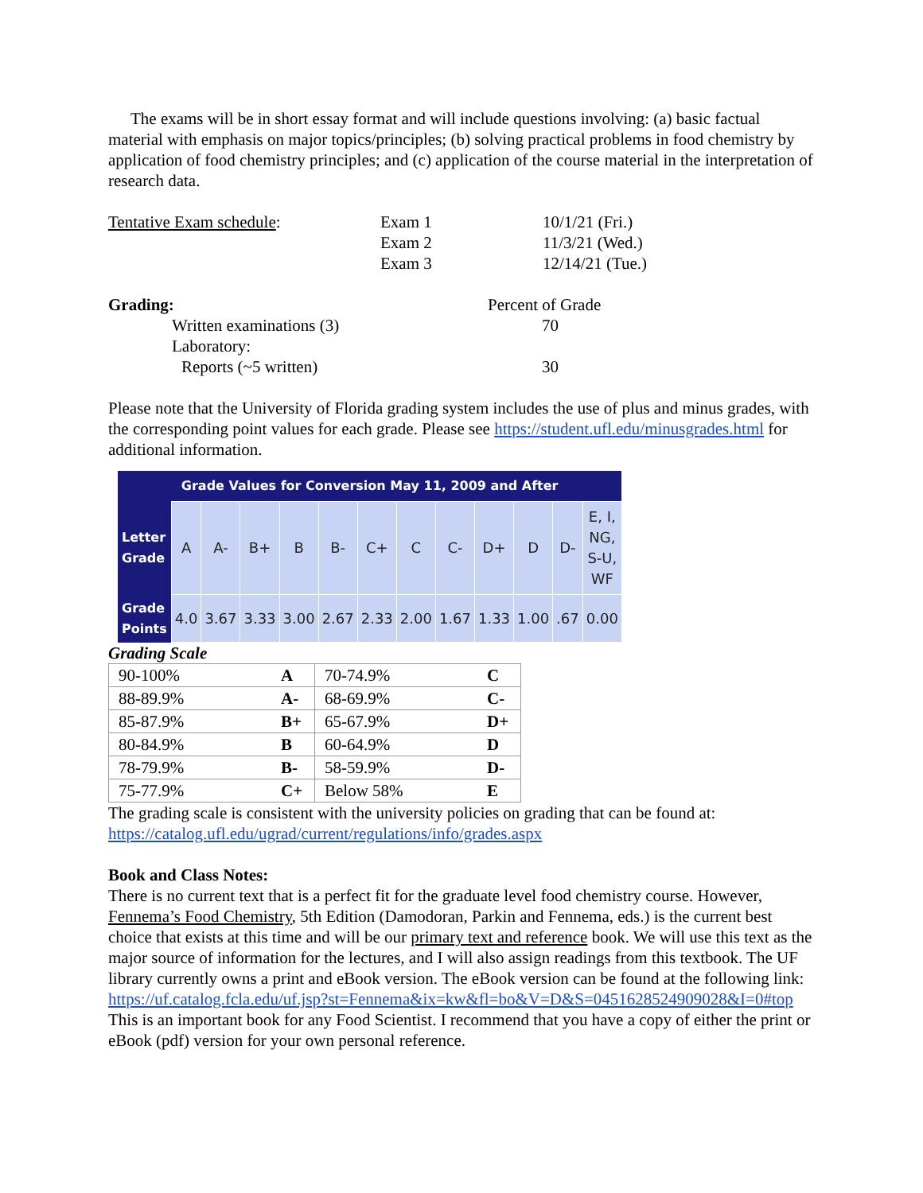The exams will be in short essay format and will include questions involving: (a) basic factual material with emphasis on major topics/principles; (b) solving practical problems in food chemistry by application of food chemistry principles; and (c) application of the course material in the interpretation of research data.
| Tentative Exam schedule : | Exam 1 | 10/1/21 (Fri.) |
| | Exam 2 | 11/3/21 (Wed.) |
| | Exam 3 | 12/14/21 (Tue.) |
| Grading: | Percent of Grade |
| Written examinations (3) | 70 |
| Laboratory: | |
| Reports (~5 written) | 30 |
Please note that the University of Florida grading system includes the use of plus and minus grades, with the corresponding point values for each grade. Please see https://student.ufl.edu/minusgrades.html for additional information.
| Grade Values for Conversion May 11, 2009 and After | | | | | | | | | | | | |
| --- | --- | --- | --- | --- | --- | --- | --- | --- | --- | --- | --- | --- |
| Letter Grade | A | A- | B+ | B | B- | C+ | C | C- | D+ | D | D- | E, I, NG, S-U, WF |
| Grade Points | 4.0 | 3.67 | 3.33 | 3.00 | 2.67 | 2.33 | 2.00 | 1.67 | 1.33 | 1.00 | .67 | 0.00 |
Grading Scale
| 90-100% | A | 70-74.9% | C |
| 88-89.9% | A- | 68-69.9% | C- |
| 85-87.9% | B+ | 65-67.9% | D+ |
| 80-84.9% | B | 60-64.9% | D |
| 78-79.9% | B- | 58-59.9% | D- |
| 75-77.9% | C+ | Below 58% | E |
The grading scale is consistent with the university policies on grading that can be found at: https://catalog.ufl.edu/ugrad/current/regulations/info/grades.aspx
Book and Class Notes:
There is no current text that is a perfect fit for the graduate level food chemistry course. However, Fennema’s Food Chemistry, 5th Edition (Damodoran, Parkin and Fennema, eds.) is the current best choice that exists at this time and will be our primary text and reference book. We will use this text as the major source of information for the lectures, and I will also assign readings from this textbook. The UF library currently owns a print and eBook version. The eBook version can be found at the following link:
https://uf.catalog.fcla.edu/uf.jsp?st=Fennema&ix=kw&fl=bo&V=D&S=0451628524909028&I=0#top
This is an important book for any Food Scientist. I recommend that you have a copy of either the print or eBook (pdf) version for your own personal reference.